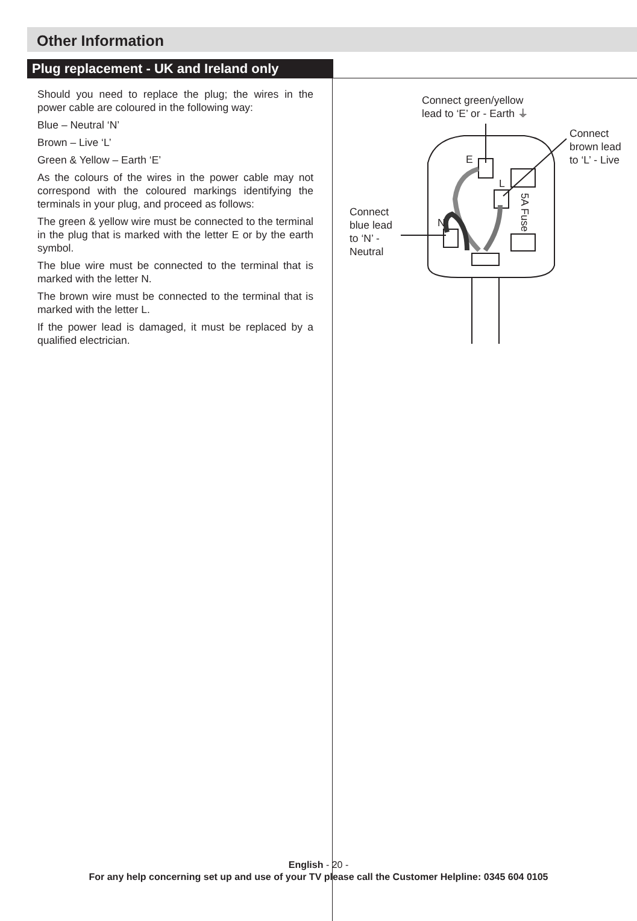Other Information
Plug replacement - UK and Ireland only
Should you need to replace the plug; the wires in the power cable are coloured in the following way:
Blue – Neutral ‘N’
Brown – Live ‘L’
Green & Yellow – Earth ‘E’
As the colours of the wires in the power cable may not correspond with the coloured markings identifying the terminals in your plug, and proceed as follows:
The green & yellow wire must be connected to the terminal in the plug that is marked with the letter E or by the earth symbol.
The blue wire must be connected to the terminal that is marked with the letter N.
The brown wire must be connected to the terminal that is marked with the letter L.
If the power lead is damaged, it must be replaced by a qualified electrician.
Connect green/yellow
lead to ‘E’ or - Earth ⏚
Connect
brown lead
to ‘L’ - Live
Connect
blue lead
to ‘N’ -
Neutral
E
L
N
5A Fuse
English - 20 -
For any help concerning set up and use of your TV please call the Customer Helpline: 0345 604 0105